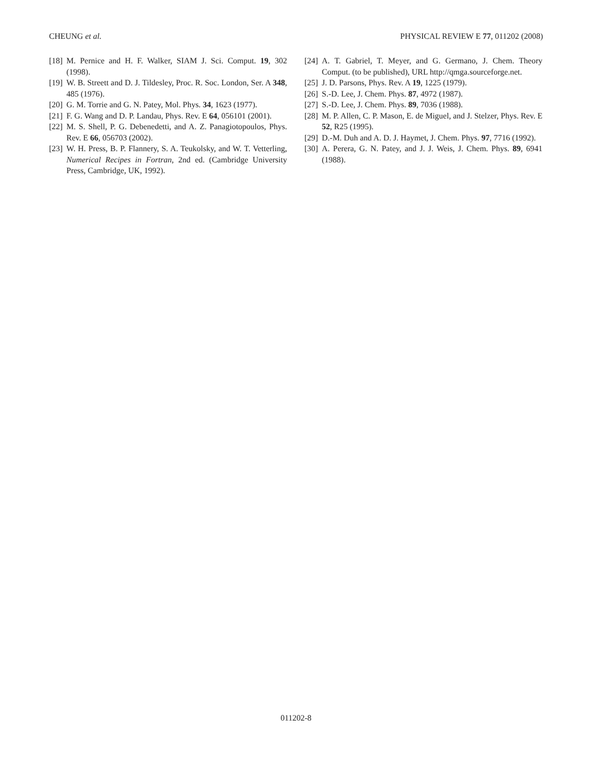CHEUNG et al. PHYSICAL REVIEW E 77, 011202 (2008)
[18] M. Pernice and H. F. Walker, SIAM J. Sci. Comput. 19, 302 (1998).
[19] W. B. Streett and D. J. Tildesley, Proc. R. Soc. London, Ser. A 348, 485 (1976).
[20] G. M. Torrie and G. N. Patey, Mol. Phys. 34, 1623 (1977).
[21] F. G. Wang and D. P. Landau, Phys. Rev. E 64, 056101 (2001).
[22] M. S. Shell, P. G. Debenedetti, and A. Z. Panagiotopoulos, Phys. Rev. E 66, 056703 (2002).
[23] W. H. Press, B. P. Flannery, S. A. Teukolsky, and W. T. Vetterling, Numerical Recipes in Fortran, 2nd ed. (Cambridge University Press, Cambridge, UK, 1992).
[24] A. T. Gabriel, T. Meyer, and G. Germano, J. Chem. Theory Comput. (to be published), URL http://qmga.sourceforge.net.
[25] J. D. Parsons, Phys. Rev. A 19, 1225 (1979).
[26] S.-D. Lee, J. Chem. Phys. 87, 4972 (1987).
[27] S.-D. Lee, J. Chem. Phys. 89, 7036 (1988).
[28] M. P. Allen, C. P. Mason, E. de Miguel, and J. Stelzer, Phys. Rev. E 52, R25 (1995).
[29] D.-M. Duh and A. D. J. Haymet, J. Chem. Phys. 97, 7716 (1992).
[30] A. Perera, G. N. Patey, and J. J. Weis, J. Chem. Phys. 89, 6941 (1988).
011202-8